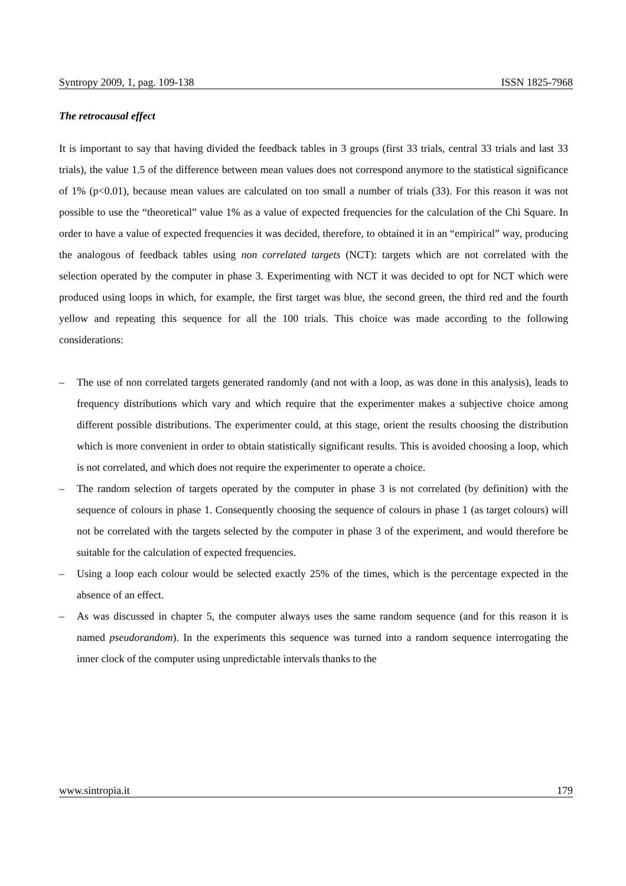Syntropy 2009, 1, pag. 109-138 ISSN 1825-7968
The retrocausal effect
It is important to say that having divided the feedback tables in 3 groups (first 33 trials, central 33 trials and last 33 trials), the value 1.5 of the difference between mean values does not correspond anymore to the statistical significance of 1% (p<0.01), because mean values are calculated on too small a number of trials (33). For this reason it was not possible to use the “theoretical” value 1% as a value of expected frequencies for the calculation of the Chi Square. In order to have a value of expected frequencies it was decided, therefore, to obtained it in an “empirical” way, producing the analogous of feedback tables using non correlated targets (NCT): targets which are not correlated with the selection operated by the computer in phase 3. Experimenting with NCT it was decided to opt for NCT which were produced using loops in which, for example, the first target was blue, the second green, the third red and the fourth yellow and repeating this sequence for all the 100 trials. This choice was made according to the following considerations:
– The use of non correlated targets generated randomly (and not with a loop, as was done in this analysis), leads to frequency distributions which vary and which require that the experimenter makes a subjective choice among different possible distributions. The experimenter could, at this stage, orient the results choosing the distribution which is more convenient in order to obtain statistically significant results. This is avoided choosing a loop, which is not correlated, and which does not require the experimenter to operate a choice.
– The random selection of targets operated by the computer in phase 3 is not correlated (by definition) with the sequence of colours in phase 1. Consequently choosing the sequence of colours in phase 1 (as target colours) will not be correlated with the targets selected by the computer in phase 3 of the experiment, and would therefore be suitable for the calculation of expected frequencies.
– Using a loop each colour would be selected exactly 25% of the times, which is the percentage expected in the absence of an effect.
– As was discussed in chapter 5, the computer always uses the same random sequence (and for this reason it is named pseudorandom). In the experiments this sequence was turned into a random sequence interrogating the inner clock of the computer using unpredictable intervals thanks to the
www.sintropia.it 179